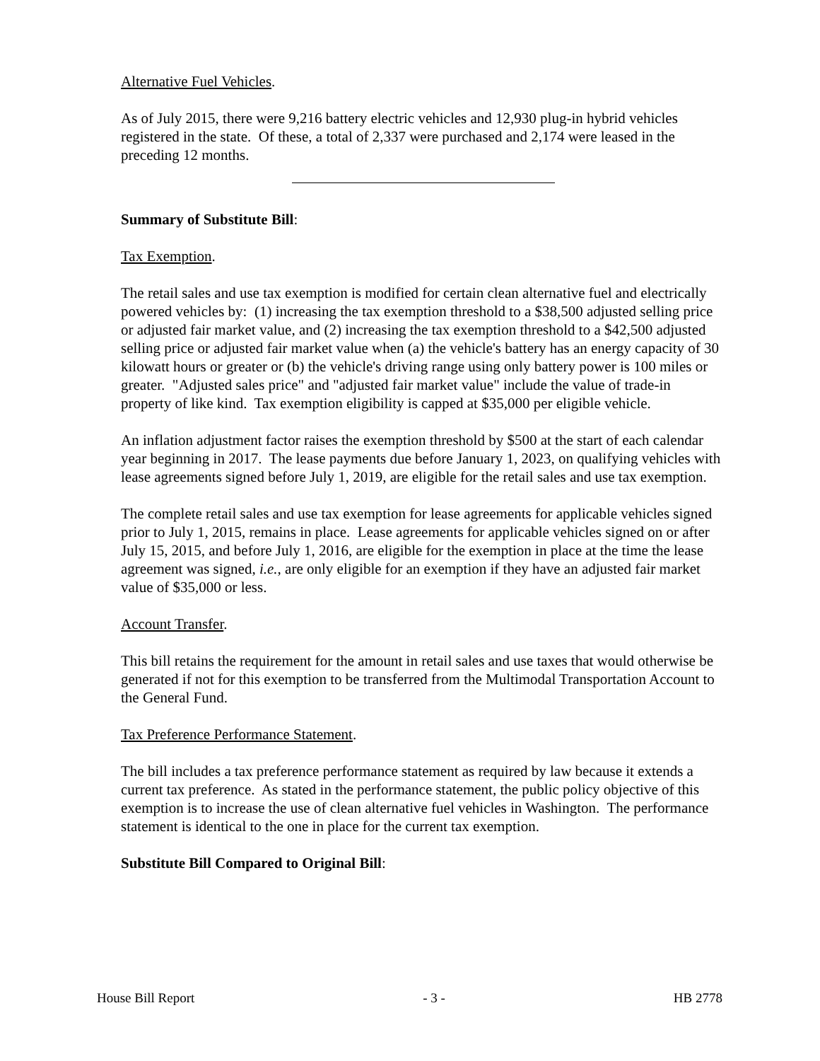Alternative Fuel Vehicles.
As of July 2015, there were 9,216 battery electric vehicles and 12,930 plug-in hybrid vehicles registered in the state. Of these, a total of 2,337 were purchased and 2,174 were leased in the preceding 12 months.
Summary of Substitute Bill:
Tax Exemption.
The retail sales and use tax exemption is modified for certain clean alternative fuel and electrically powered vehicles by: (1) increasing the tax exemption threshold to a $38,500 adjusted selling price or adjusted fair market value, and (2) increasing the tax exemption threshold to a $42,500 adjusted selling price or adjusted fair market value when (a) the vehicle's battery has an energy capacity of 30 kilowatt hours or greater or (b) the vehicle's driving range using only battery power is 100 miles or greater. "Adjusted sales price" and "adjusted fair market value" include the value of trade-in property of like kind. Tax exemption eligibility is capped at $35,000 per eligible vehicle.
An inflation adjustment factor raises the exemption threshold by $500 at the start of each calendar year beginning in 2017. The lease payments due before January 1, 2023, on qualifying vehicles with lease agreements signed before July 1, 2019, are eligible for the retail sales and use tax exemption.
The complete retail sales and use tax exemption for lease agreements for applicable vehicles signed prior to July 1, 2015, remains in place. Lease agreements for applicable vehicles signed on or after July 15, 2015, and before July 1, 2016, are eligible for the exemption in place at the time the lease agreement was signed, i.e., are only eligible for an exemption if they have an adjusted fair market value of $35,000 or less.
Account Transfer.
This bill retains the requirement for the amount in retail sales and use taxes that would otherwise be generated if not for this exemption to be transferred from the Multimodal Transportation Account to the General Fund.
Tax Preference Performance Statement.
The bill includes a tax preference performance statement as required by law because it extends a current tax preference. As stated in the performance statement, the public policy objective of this exemption is to increase the use of clean alternative fuel vehicles in Washington. The performance statement is identical to the one in place for the current tax exemption.
Substitute Bill Compared to Original Bill:
House Bill Report - 3 - HB 2778